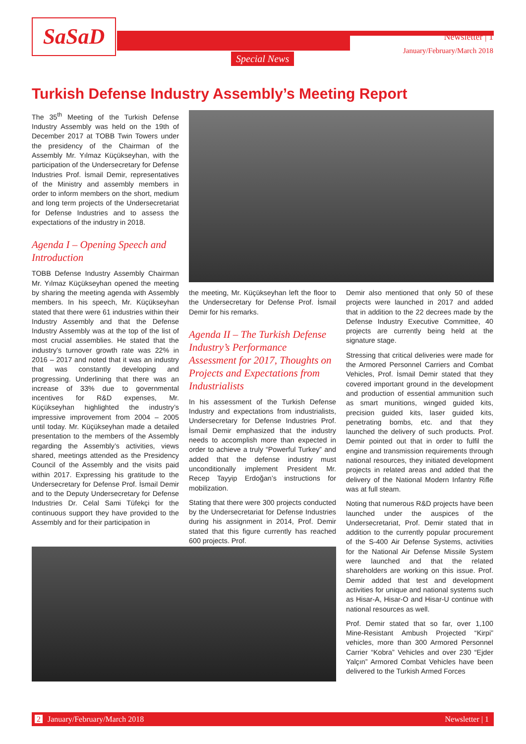SaSaD Newsletter | 1
January/February/March 2018
Special News
Turkish Defense Industry Assembly’s Meeting Report
The 35<sup>th</sup> Meeting of the Turkish Defense Industry Assembly was held on the 19th of December 2017 at TOBB Twin Towers under the presidency of the Chairman of the Assembly Mr. Yılmaz Küçükseyhan, with the participation of the Undersecretary for Defense Industries Prof. İsmail Demir, representatives of the Ministry and assembly members in order to inform members on the short, medium and long term projects of the Undersecretariat for Defense Industries and to assess the expectations of the industry in 2018.
Agenda I – Opening Speech and Introduction
TOBB Defense Industry Assembly Chairman Mr. Yılmaz Küçükseyhan opened the meeting by sharing the meeting agenda with Assembly members. In his speech, Mr. Küçükseyhan stated that there were 61 industries within their Industry Assembly and that the Defense Industry Assembly was at the top of the list of most crucial assemblies. He stated that the industry’s turnover growth rate was 22% in 2016 – 2017 and noted that it was an industry that was constantly developing and progressing. Underlining that there was an increase of 33% due to governmental incentives for R&D expenses, Mr. Küçükseyhan highlighted the industry’s impressive improvement from 2004 – 2005 until today. Mr. Küçükseyhan made a detailed presentation to the members of the Assembly regarding the Assembly’s activities, views shared, meetings attended as the Presidency Council of the Assembly and the visits paid within 2017. Expressing his gratitude to the Undersecretary for Defense Prof. İsmail Demir and to the Deputy Undersecretary for Defense Industries Dr. Celal Sami Tüfekçi for the continuous support they have provided to the Assembly and for their participation in
the meeting, Mr. Küçükseyhan left the floor to the Undersecretary for Defense Prof. İsmail Demir for his remarks.
Agenda II – The Turkish Defense Industry’s Performance Assessment for 2017, Thoughts on Projects and Expectations from Industrialists
In his assessment of the Turkish Defense Industry and expectations from industrialists, Undersecretary for Defense Industries Prof. İsmail Demir emphasized that the industry needs to accomplish more than expected in order to achieve a truly “Powerful Turkey” and added that the defense industry must unconditionally implement President Mr. Recep Tayyip Erdoğan’s instructions for mobilization.
Stating that there were 300 projects conducted by the Undersecretariat for Defense Industries during his assignment in 2014, Prof. Demir stated that this figure currently has reached 600 projects. Prof.
Demir also mentioned that only 50 of these projects were launched in 2017 and added that in addition to the 22 decrees made by the Defense Industry Executive Committee, 40 projects are currently being held at the signature stage.
Stressing that critical deliveries were made for the Armored Personnel Carriers and Combat Vehicles, Prof. İsmail Demir stated that they covered important ground in the development and production of essential ammunition such as smart munitions, winged guided kits, precision guided kits, laser guided kits, penetrating bombs, etc. and that they launched the delivery of such products. Prof. Demir pointed out that in order to fulfil the engine and transmission requirements through national resources, they initiated development projects in related areas and added that the delivery of the National Modern Infantry Rifle was at full steam.
Noting that numerous R&D projects have been launched under the auspices of the Undersecretariat, Prof. Demir stated that in addition to the currently popular procurement of the S-400 Air Defense Systems, activities for the National Air Defense Missile System were launched and that the related shareholders are working on this issue. Prof. Demir added that test and development activities for unique and national systems such as Hisar-A, Hisar-O and Hisar-U continue with national resources as well.
Prof. Demir stated that so far, over 1,100 Mine-Resistant Ambush Projected “Kirpi” vehicles, more than 300 Armored Personnel Carrier “Kobra” Vehicles and over 230 “Ejder Yalçın” Armored Combat Vehicles have been delivered to the Turkish Armed Forces
2 January/February/March 2018 Newsletter | 1